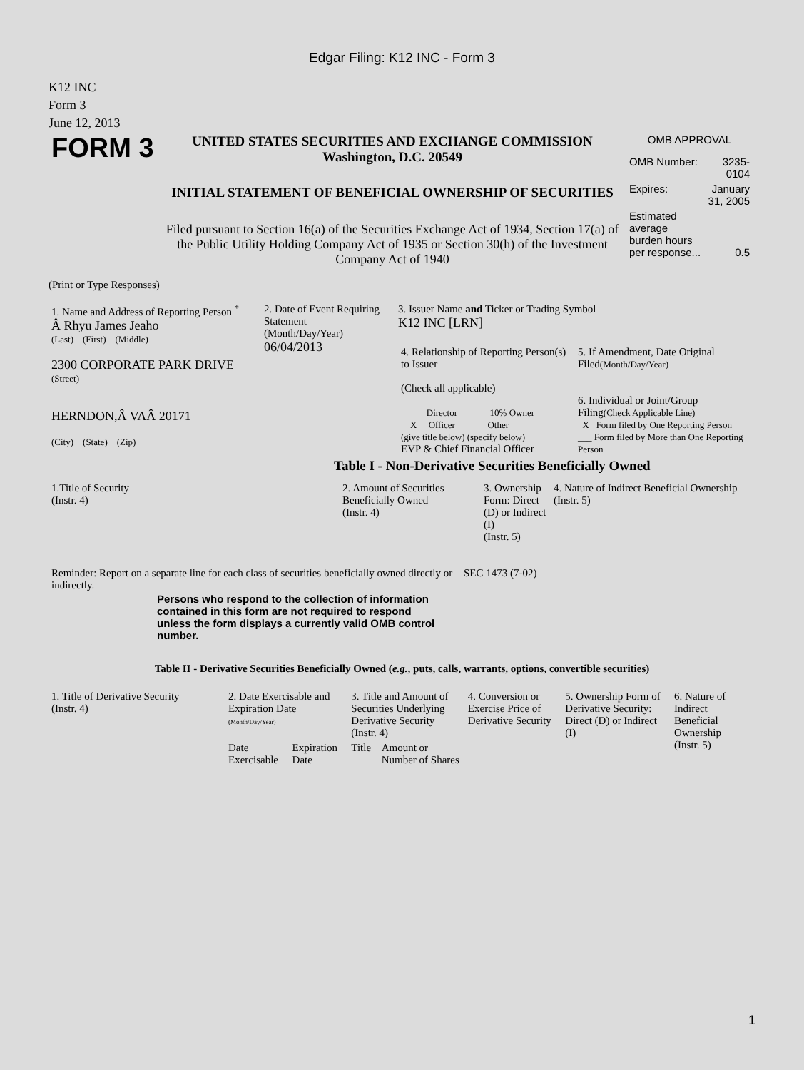Edgar Filing: K12 INC - Form 3
K12 INC
Form 3
June 12, 2013
| FORM 3 | UNITED STATES SECURITIES AND EXCHANGE COMMISSION Washington, D.C. 20549 INITIAL STATEMENT OF BENEFICIAL OWNERSHIP OF SECURITIES Filed pursuant to Section 16(a) of the Securities Exchange Act of 1934, Section 17(a) of the Public Utility Holding Company Act of 1935 or Section 30(h) of the Investment Company Act of 1940 | OMB APPROVAL / OMB Number: / 3235-0104 / / Expires: / January 31, 2005 / / Estimated average burden hours per response... / 0.5 / |
(Print or Type Responses)
| 1. Name and Address of Reporting Person <sup>*</sup> Â Rhyu James Jeaho (Last) (First) (Middle) 2300 CORPORATE PARK DRIVE (Street) HERNDON,Â VAÂ 20171 (City) (State) (Zip) | 2. Date of Event Requiring Statement (Month/Day/Year) 06/04/2013 | 3. Issuer Name and Ticker or Trading Symbol K12 INC [LRN] / 4. Relationship of Reporting Person(s) to Issuer (Check all applicable) _____ Director _____ 10% Owner __X__ Officer _____ Other (give title below) (specify below) EVP & Chief Financial Officer / 5. If Amendment, Date Original Filed (Month/Day/Year) 6. Individual or Joint/Group Filing (Check Applicable Line) _X_ Form filed by One Reporting Person ___ Form filed by More than One Reporting Person / |
Table I - Non-Derivative Securities Beneficially Owned
| 1.Title of Security (Instr. 4) | 2. Amount of Securities Beneficially Owned (Instr. 4) | 3. Ownership Form: Direct (D) or Indirect (I) (Instr. 5) | 4. Nature of Indirect Beneficial Ownership (Instr. 5) |
| --- | --- | --- | --- |
| Reminder: Report on a separate line for each class of securities beneficially owned directly or indirectly. | SEC 1473 (7-02) |
Persons who respond to the collection of information contained in this form are not required to respond unless the form displays a currently valid OMB control number.
Table II - Derivative Securities Beneficially Owned (e.g., puts, calls, warrants, options, convertible securities)
| 1. Title of Derivative Security (Instr. 4) | 2. Date Exercisable and Expiration Date (Month/Day/Year) | | 3. Title and Amount of Securities Underlying Derivative Security (Instr. 4) | | 4. Conversion or Exercise Price of Derivative Security | 5. Ownership Form of Derivative Security: Direct (D) or Indirect (I) | 6. Nature of Indirect Beneficial Ownership (Instr. 5) |
| --- | --- | --- | --- | --- | --- | --- | --- |
| | Date Exercisable | Expiration Date | Title | Amount or Number of Shares | | | |
1